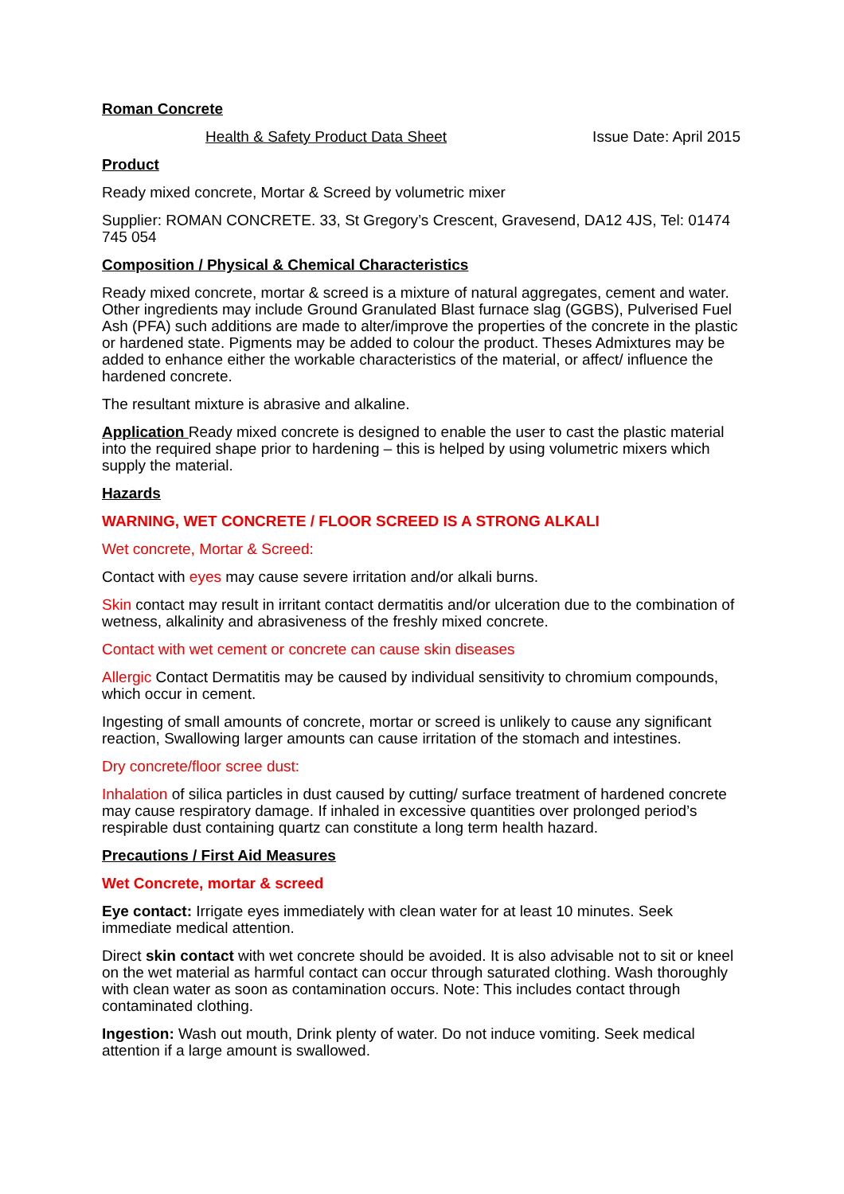Roman Concrete
Health & Safety Product Data Sheet Issue Date: April 2015
Product
Ready mixed concrete, Mortar & Screed by volumetric mixer
Supplier: ROMAN CONCRETE. 33, St Gregory’s Crescent, Gravesend, DA12 4JS, Tel: 01474 745 054
Composition / Physical & Chemical Characteristics
Ready mixed concrete, mortar & screed is a mixture of natural aggregates, cement and water. Other ingredients may include Ground Granulated Blast furnace slag (GGBS), Pulverised Fuel Ash (PFA) such additions are made to alter/improve the properties of the concrete in the plastic or hardened state. Pigments may be added to colour the product. Theses Admixtures may be added to enhance either the workable characteristics of the material, or affect/ influence the hardened concrete.
The resultant mixture is abrasive and alkaline.
Application Ready mixed concrete is designed to enable the user to cast the plastic material into the required shape prior to hardening – this is helped by using volumetric mixers which supply the material.
Hazards
WARNING, WET CONCRETE / FLOOR SCREED IS A STRONG ALKALI
Wet concrete, Mortar & Screed:
Contact with eyes may cause severe irritation and/or alkali burns.
Skin contact may result in irritant contact dermatitis and/or ulceration due to the combination of wetness, alkalinity and abrasiveness of the freshly mixed concrete.
Contact with wet cement or concrete can cause skin diseases
Allergic Contact Dermatitis may be caused by individual sensitivity to chromium compounds, which occur in cement.
Ingesting of small amounts of concrete, mortar or screed is unlikely to cause any significant reaction, Swallowing larger amounts can cause irritation of the stomach and intestines.
Dry concrete/floor scree dust:
Inhalation of silica particles in dust caused by cutting/ surface treatment of hardened concrete may cause respiratory damage. If inhaled in excessive quantities over prolonged period’s respirable dust containing quartz can constitute a long term health hazard.
Precautions / First Aid Measures
Wet Concrete, mortar & screed
Eye contact: Irrigate eyes immediately with clean water for at least 10 minutes. Seek immediate medical attention.
Direct skin contact with wet concrete should be avoided. It is also advisable not to sit or kneel on the wet material as harmful contact can occur through saturated clothing. Wash thoroughly with clean water as soon as contamination occurs. Note: This includes contact through contaminated clothing.
Ingestion: Wash out mouth, Drink plenty of water. Do not induce vomiting. Seek medical attention if a large amount is swallowed.